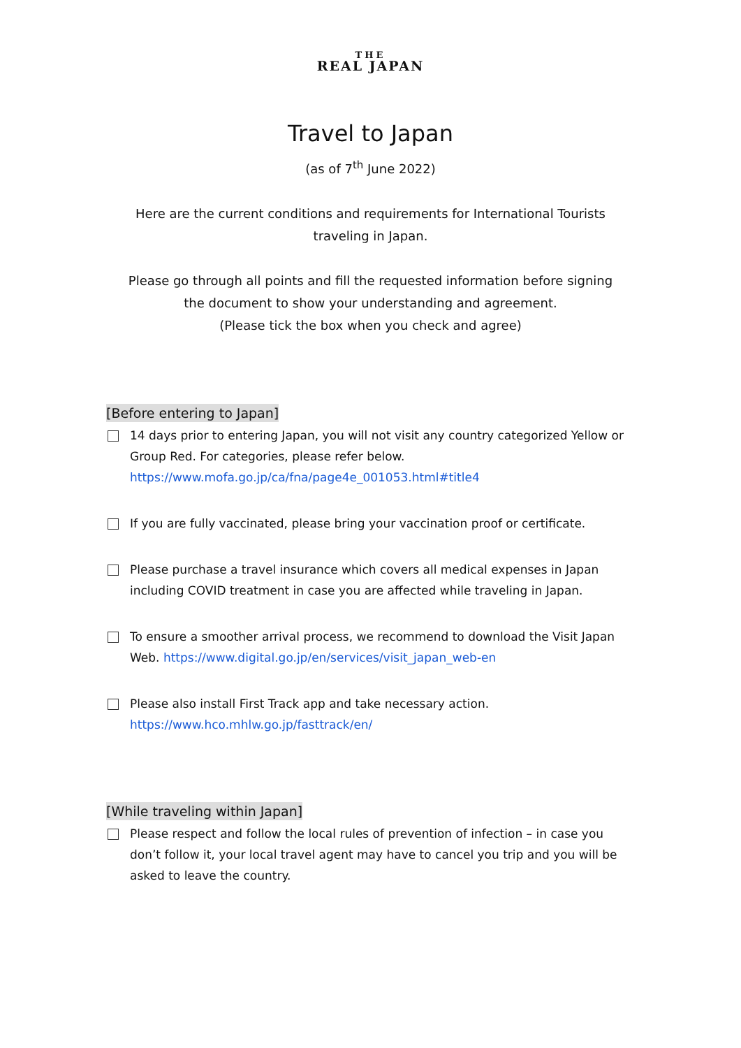THE
REAL JAPAN
Travel to Japan
(as of 7<sup>th</sup> June 2022)
Here are the current conditions and requirements for International Tourists
traveling in Japan.
Please go through all points and fill the requested information before signing
the document to show your understanding and agreement.
(Please tick the box when you check and agree)
[Before entering to Japan]
14 days prior to entering Japan, you will not visit any country categorized Yellow or Group Red. For categories, please refer below.
https://www.mofa.go.jp/ca/fna/page4e_001053.html#title4
If you are fully vaccinated, please bring your vaccination proof or certificate.
Please purchase a travel insurance which covers all medical expenses in Japan including COVID treatment in case you are affected while traveling in Japan.
To ensure a smoother arrival process, we recommend to download the Visit Japan Web. https://www.digital.go.jp/en/services/visit_japan_web-en
Please also install First Track app and take necessary action.
https://www.hco.mhlw.go.jp/fasttrack/en/
[While traveling within Japan]
Please respect and follow the local rules of prevention of infection – in case you don’t follow it, your local travel agent may have to cancel you trip and you will be asked to leave the country.